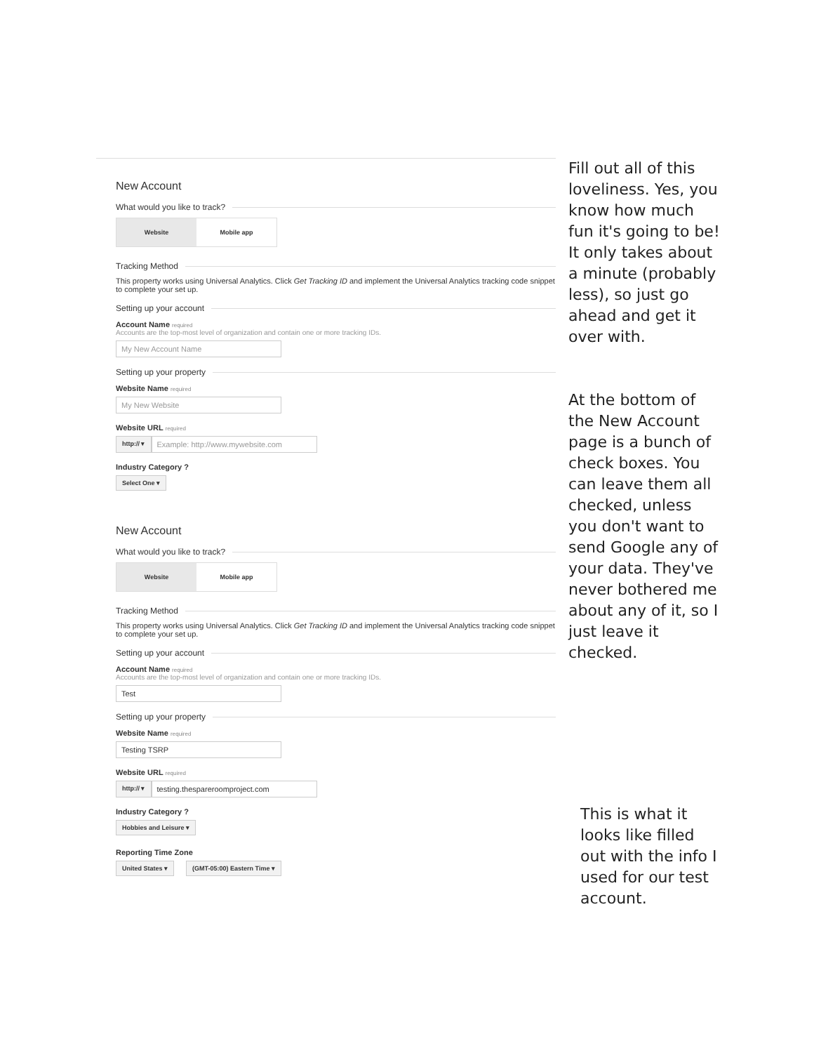New Account
What would you like to track?
Website Mobile app
Tracking Method
This property works using Universal Analytics. Click Get Tracking ID and implement the Universal Analytics tracking code snippet to complete your set up.
Setting up your account
Account Name required
Accounts are the top-most level of organization and contain one or more tracking IDs.
My New Account Name
Setting up your property
Website Name required
My New Website
Website URL required
http:// ▾ Example: http://www.mywebsite.com
Industry Category ?
Select One ▾
New Account
What would you like to track?
Website Mobile app
Tracking Method
This property works using Universal Analytics. Click Get Tracking ID and implement the Universal Analytics tracking code snippet to complete your set up.
Setting up your account
Account Name required
Accounts are the top-most level of organization and contain one or more tracking IDs.
Test
Setting up your property
Website Name required
Testing TSRP
Website URL required
http:// ▾ testing.thespareroomproject.com
Industry Category ?
Hobbies and Leisure ▾
Reporting Time Zone
United States ▾ (GMT-05:00) Eastern Time ▾
Fill out all of this loveliness. Yes, you know how much fun it's going to be! It only takes about a minute (probably less), so just go ahead and get it over with.
At the bottom of the New Account page is a bunch of check boxes. You can leave them all checked, unless you don't want to send Google any of your data. They've never bothered me about any of it, so I just leave it checked.
This is what it looks like filled out with the info I used for our test account.